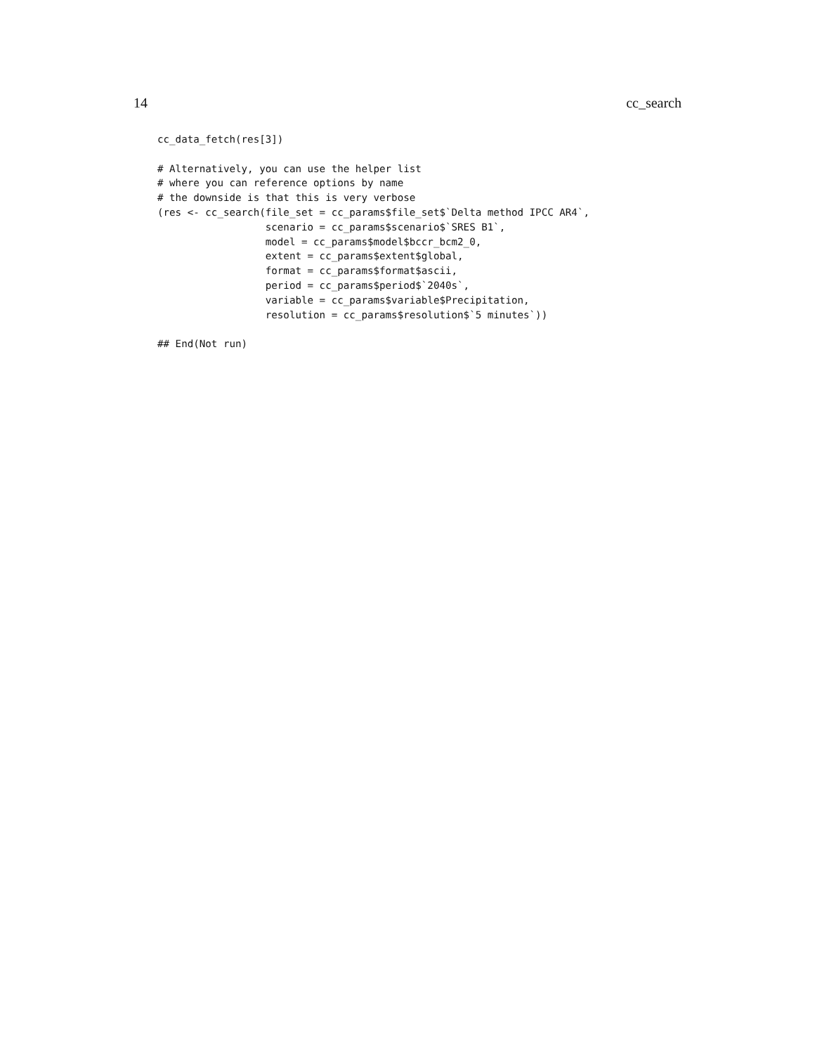14 cc_search
cc_data_fetch(res[3])

# Alternatively, you can use the helper list
# where you can reference options by name
# the downside is that this is very verbose
(res <- cc_search(file_set = cc_params$file_set$`Delta method IPCC AR4`,
                  scenario = cc_params$scenario$`SRES B1`,
                  model = cc_params$model$bccr_bcm2_0,
                  extent = cc_params$extent$global,
                  format = cc_params$format$ascii,
                  period = cc_params$period$`2040s`,
                  variable = cc_params$variable$Precipitation,
                  resolution = cc_params$resolution$`5 minutes`))

## End(Not run)